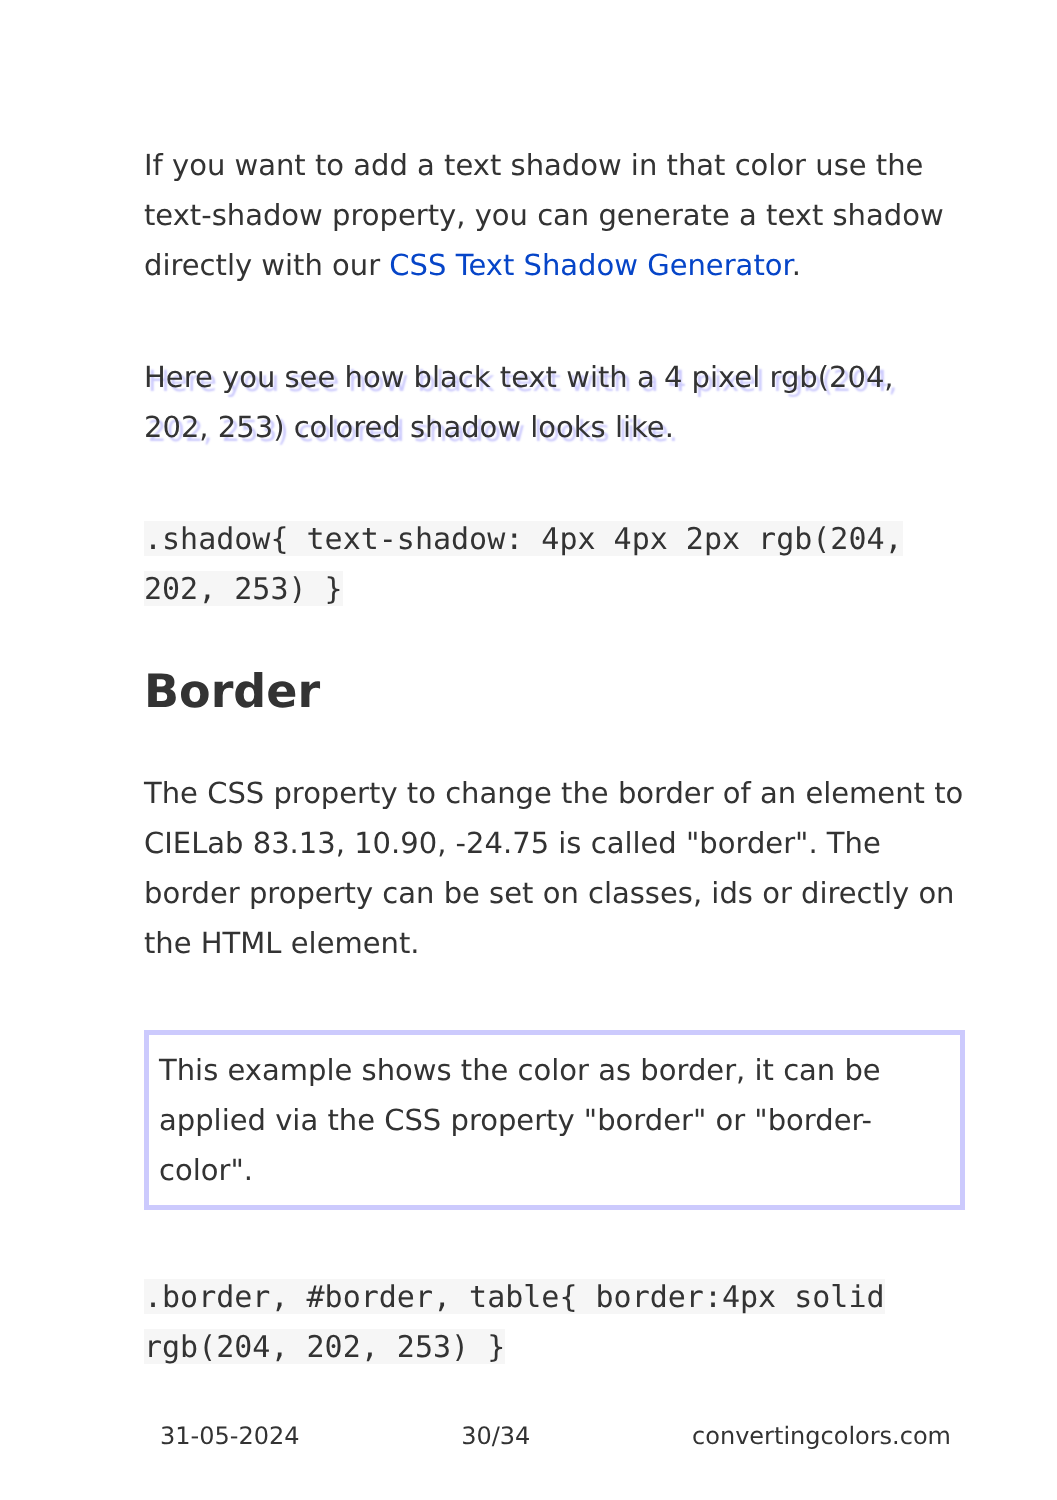If you want to add a text shadow in that color use the text-shadow property, you can generate a text shadow directly with our CSS Text Shadow Generator.
Here you see how black text with a 4 pixel rgb(204, 202, 253) colored shadow looks like.
.shadow{ text-shadow: 4px 4px 2px rgb(204, 202, 253) }
Border
The CSS property to change the border of an element to CIELab 83.13, 10.90, -24.75 is called "border". The border property can be set on classes, ids or directly on the HTML element.
This example shows the color as border, it can be applied via the CSS property "border" or "border-color".
.border, #border, table{ border:4px solid rgb(204, 202, 253) }
31-05-2024 30/34 convertingcolors.com